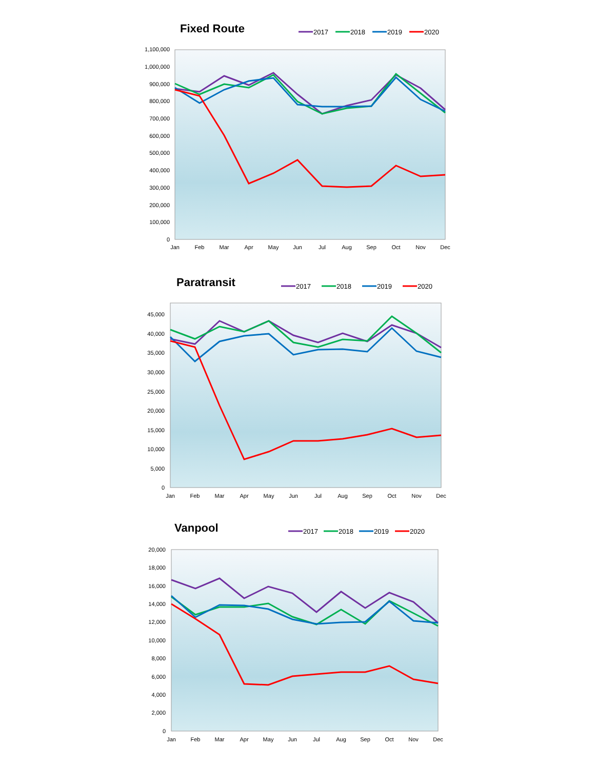Fixed Route
2017
2018
2019
2020
1,100,000
1,000,000
900,000
800,000
700,000
600,000
500,000
400,000
300,000
200,000
100,000
0
Jan
Feb
Mar
Apr
May
Jun
Jul
Aug
Sep
Oct
Nov
Dec
Paratransit
2017
2018
2019
2020
45,000
40,000
35,000
30,000
25,000
20,000
15,000
10,000
5,000
0
Jan
Feb
Mar
Apr
May
Jun
Jul
Aug
Sep
Oct
Nov
Dec
Vanpool
2017
2018
2019
2020
20,000
18,000
16,000
14,000
12,000
10,000
8,000
6,000
4,000
2,000
0
Jan
Feb
Mar
Apr
May
Jun
Jul
Aug
Sep
Oct
Nov
Dec